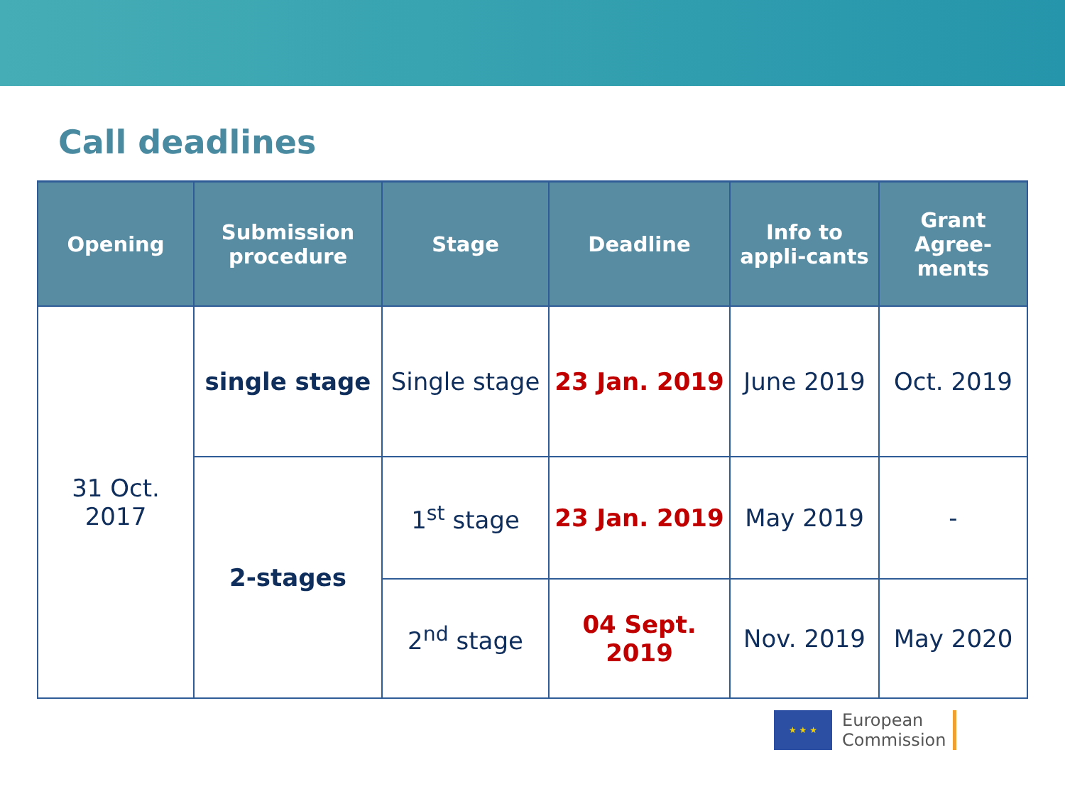Call deadlines
| Opening | Submission procedure | Stage | Deadline | Info to appli-cants | Grant Agree-ments |
| --- | --- | --- | --- | --- | --- |
| 31 Oct. 2017 | single stage | Single stage | 23 Jan. 2019 | June 2019 | Oct. 2019 |
| | 2-stages | 1<sup>st</sup> stage | 23 Jan. 2019 | May 2019 | - |
| | | 2<sup>nd</sup> stage | 04 Sept. 2019 | Nov. 2019 | May 2020 |
★ ★ ★
European
Commission